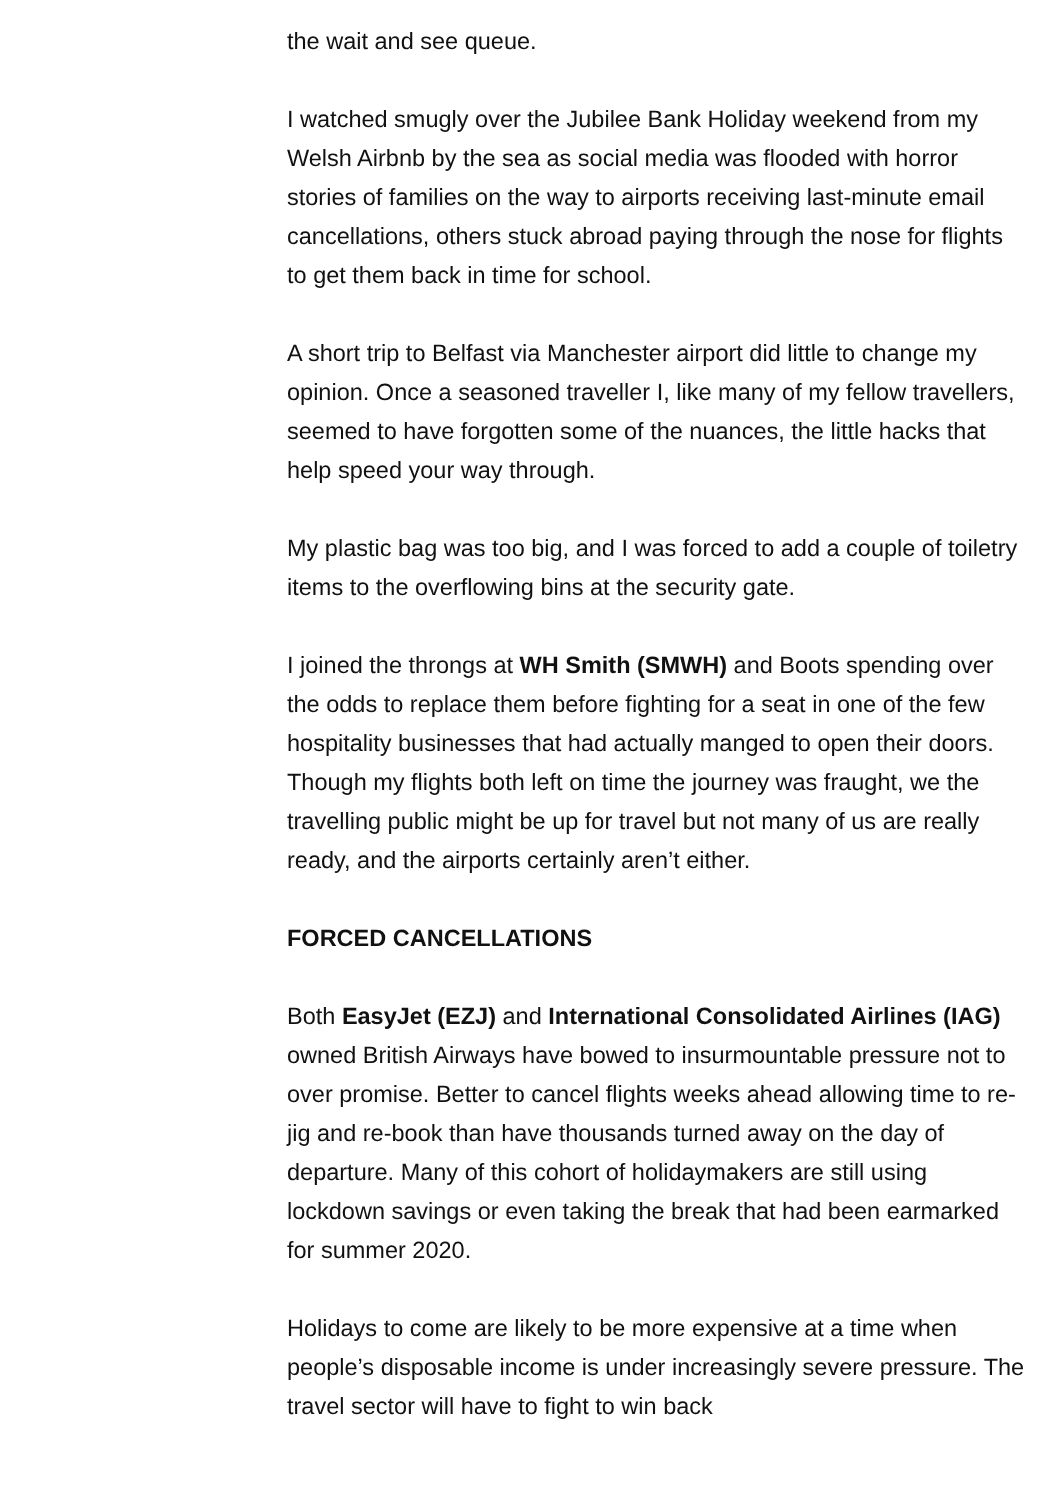the wait and see queue.
I watched smugly over the Jubilee Bank Holiday weekend from my Welsh Airbnb by the sea as social media was flooded with horror stories of families on the way to airports receiving last-minute email cancellations, others stuck abroad paying through the nose for flights to get them back in time for school.
A short trip to Belfast via Manchester airport did little to change my opinion. Once a seasoned traveller I, like many of my fellow travellers, seemed to have forgotten some of the nuances, the little hacks that help speed your way through.
My plastic bag was too big, and I was forced to add a couple of toiletry items to the overflowing bins at the security gate.
I joined the throngs at WH Smith (SMWH) and Boots spending over the odds to replace them before fighting for a seat in one of the few hospitality businesses that had actually manged to open their doors. Though my flights both left on time the journey was fraught, we the travelling public might be up for travel but not many of us are really ready, and the airports certainly aren’t either.
FORCED CANCELLATIONS
Both EasyJet (EZJ) and International Consolidated Airlines (IAG) owned British Airways have bowed to insurmountable pressure not to over promise. Better to cancel flights weeks ahead allowing time to re-jig and re-book than have thousands turned away on the day of departure. Many of this cohort of holidaymakers are still using lockdown savings or even taking the break that had been earmarked for summer 2020.
Holidays to come are likely to be more expensive at a time when people’s disposable income is under increasingly severe pressure. The travel sector will have to fight to win back